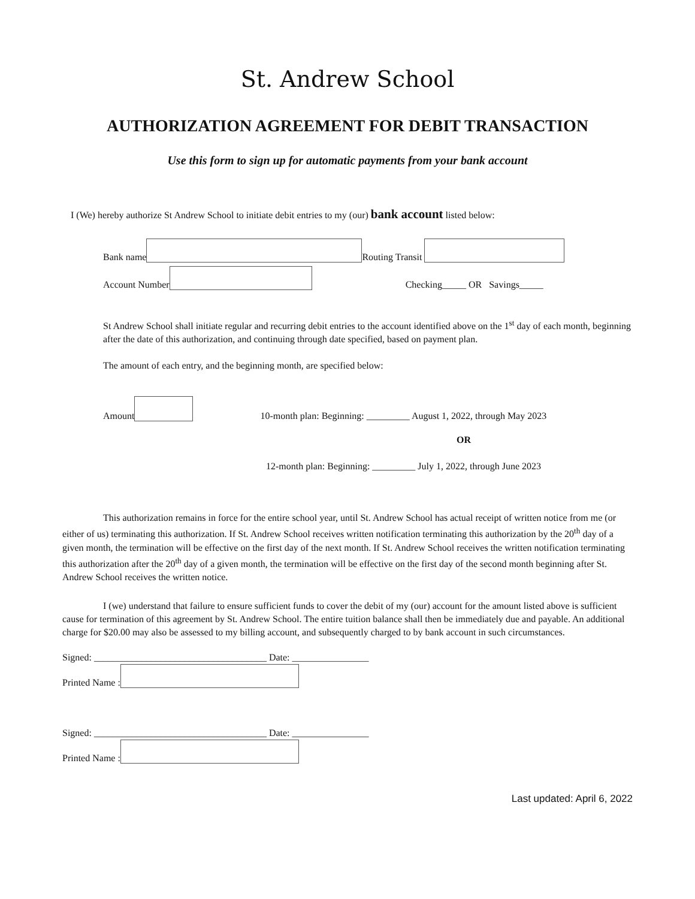St. Andrew School
AUTHORIZATION AGREEMENT FOR DEBIT TRANSACTION
Use this form to sign up for automatic payments from your bank account
I (We) hereby authorize St Andrew School to initiate debit entries to my (our) bank account listed below:
Bank name Routing Transit
Account Number Checking_____ OR Savings_____
St Andrew School shall initiate regular and recurring debit entries to the account identified above on the 1<sup>st</sup> day of each month, beginning after the date of this authorization, and continuing through date specified, based on payment plan.
The amount of each entry, and the beginning month, are specified below:
Amount 10-month plan: Beginning: _________ August 1, 2022, through May 2023
OR
12-month plan: Beginning: _________ July 1, 2022, through June 2023
This authorization remains in force for the entire school year, until St. Andrew School has actual receipt of written notice from me (or either of us) terminating this authorization. If St. Andrew School receives written notification terminating this authorization by the 20<sup>th</sup> day of a given month, the termination will be effective on the first day of the next month. If St. Andrew School receives the written notification terminating this authorization after the 20<sup>th</sup> day of a given month, the termination will be effective on the first day of the second month beginning after St. Andrew School receives the written notice.
I (we) understand that failure to ensure sufficient funds to cover the debit of my (our) account for the amount listed above is sufficient cause for termination of this agreement by St. Andrew School. The entire tuition balance shall then be immediately due and payable. An additional charge for $20.00 may also be assessed to my billing account, and subsequently charged to by bank account in such circumstances.
Signed: ____________________________________ Date: ________________
Printed Name :
Signed: ____________________________________ Date: ________________
Printed Name :
Last updated: April 6, 2022